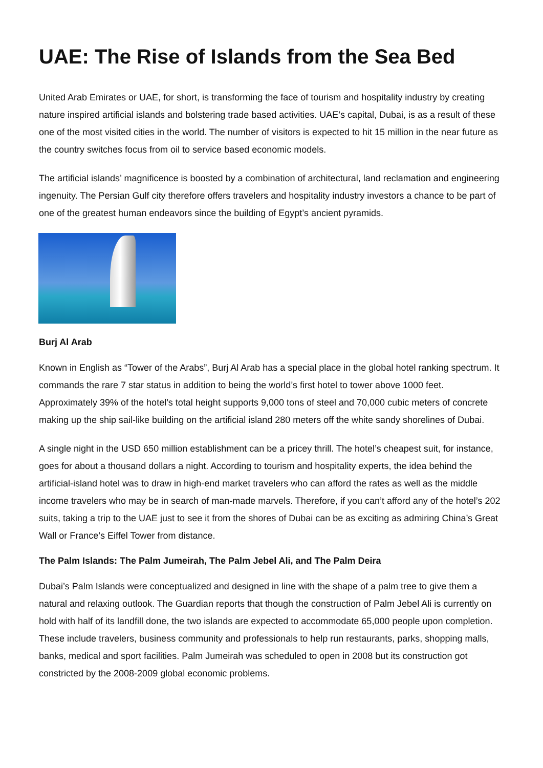UAE: The Rise of Islands from the Sea Bed
United Arab Emirates or UAE, for short, is transforming the face of tourism and hospitality industry by creating nature inspired artificial islands and bolstering trade based activities. UAE’s capital, Dubai, is as a result of these one of the most visited cities in the world. The number of visitors is expected to hit 15 million in the near future as the country switches focus from oil to service based economic models.
The artificial islands’ magnificence is boosted by a combination of architectural, land reclamation and engineering ingenuity. The Persian Gulf city therefore offers travelers and hospitality industry investors a chance to be part of one of the greatest human endeavors since the building of Egypt’s ancient pyramids.
Burj Al Arab
Known in English as “Tower of the Arabs”, Burj Al Arab has a special place in the global hotel ranking spectrum. It commands the rare 7 star status in addition to being the world’s first hotel to tower above 1000 feet. Approximately 39% of the hotel’s total height supports 9,000 tons of steel and 70,000 cubic meters of concrete making up the ship sail-like building on the artificial island 280 meters off the white sandy shorelines of Dubai.
A single night in the USD 650 million establishment can be a pricey thrill. The hotel’s cheapest suit, for instance, goes for about a thousand dollars a night. According to tourism and hospitality experts, the idea behind the artificial-island hotel was to draw in high-end market travelers who can afford the rates as well as the middle income travelers who may be in search of man-made marvels. Therefore, if you can’t afford any of the hotel’s 202 suits, taking a trip to the UAE just to see it from the shores of Dubai can be as exciting as admiring China’s Great Wall or France’s Eiffel Tower from distance.
The Palm Islands: The Palm Jumeirah, The Palm Jebel Ali, and The Palm Deira
Dubai’s Palm Islands were conceptualized and designed in line with the shape of a palm tree to give them a natural and relaxing outlook. The Guardian reports that though the construction of Palm Jebel Ali is currently on hold with half of its landfill done, the two islands are expected to accommodate 65,000 people upon completion. These include travelers, business community and professionals to help run restaurants, parks, shopping malls, banks, medical and sport facilities. Palm Jumeirah was scheduled to open in 2008 but its construction got constricted by the 2008-2009 global economic problems.